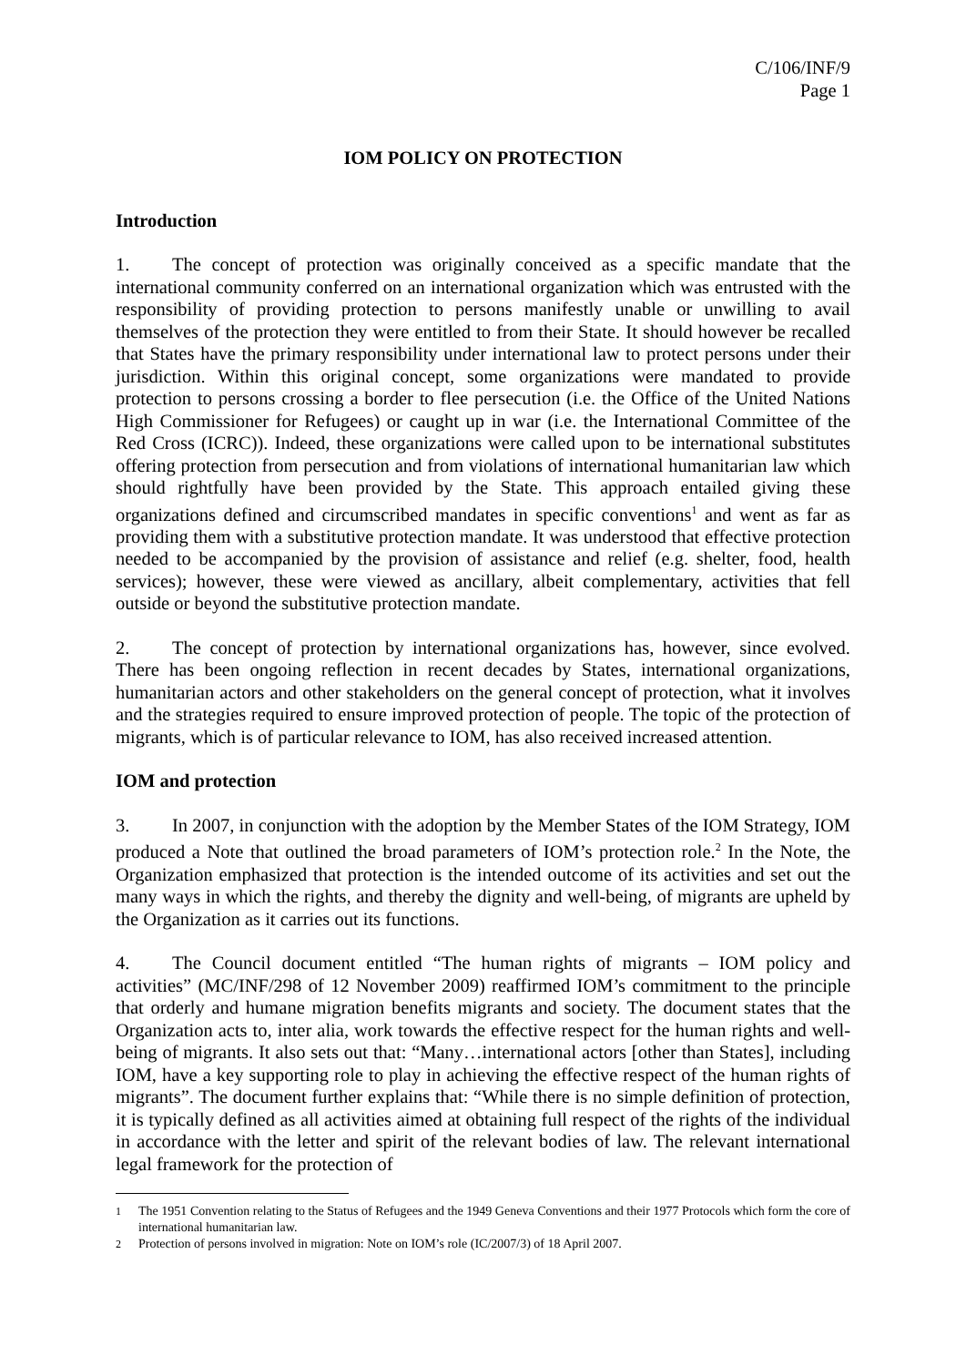C/106/INF/9
Page 1
IOM POLICY ON PROTECTION
Introduction
1. The concept of protection was originally conceived as a specific mandate that the international community conferred on an international organization which was entrusted with the responsibility of providing protection to persons manifestly unable or unwilling to avail themselves of the protection they were entitled to from their State. It should however be recalled that States have the primary responsibility under international law to protect persons under their jurisdiction. Within this original concept, some organizations were mandated to provide protection to persons crossing a border to flee persecution (i.e. the Office of the United Nations High Commissioner for Refugees) or caught up in war (i.e. the International Committee of the Red Cross (ICRC)). Indeed, these organizations were called upon to be international substitutes offering protection from persecution and from violations of international humanitarian law which should rightfully have been provided by the State. This approach entailed giving these organizations defined and circumscribed mandates in specific conventions<sup>1</sup> and went as far as providing them with a substitutive protection mandate. It was understood that effective protection needed to be accompanied by the provision of assistance and relief (e.g. shelter, food, health services); however, these were viewed as ancillary, albeit complementary, activities that fell outside or beyond the substitutive protection mandate.
2. The concept of protection by international organizations has, however, since evolved. There has been ongoing reflection in recent decades by States, international organizations, humanitarian actors and other stakeholders on the general concept of protection, what it involves and the strategies required to ensure improved protection of people. The topic of the protection of migrants, which is of particular relevance to IOM, has also received increased attention.
IOM and protection
3. In 2007, in conjunction with the adoption by the Member States of the IOM Strategy, IOM produced a Note that outlined the broad parameters of IOM’s protection role.<sup>2</sup> In the Note, the Organization emphasized that protection is the intended outcome of its activities and set out the many ways in which the rights, and thereby the dignity and well-being, of migrants are upheld by the Organization as it carries out its functions.
4. The Council document entitled “The human rights of migrants – IOM policy and activities” (MC/INF/298 of 12 November 2009) reaffirmed IOM’s commitment to the principle that orderly and humane migration benefits migrants and society. The document states that the Organization acts to, inter alia, work towards the effective respect for the human rights and well-being of migrants. It also sets out that: “Many…international actors [other than States], including IOM, have a key supporting role to play in achieving the effective respect of the human rights of migrants”. The document further explains that: “While there is no simple definition of protection, it is typically defined as all activities aimed at obtaining full respect of the rights of the individual in accordance with the letter and spirit of the relevant bodies of law. The relevant international legal framework for the protection of
<sup>1</sup> The 1951 Convention relating to the Status of Refugees and the 1949 Geneva Conventions and their 1977 Protocols which form the core of international humanitarian law.
<sup>2</sup> Protection of persons involved in migration: Note on IOM’s role (IC/2007/3) of 18 April 2007.